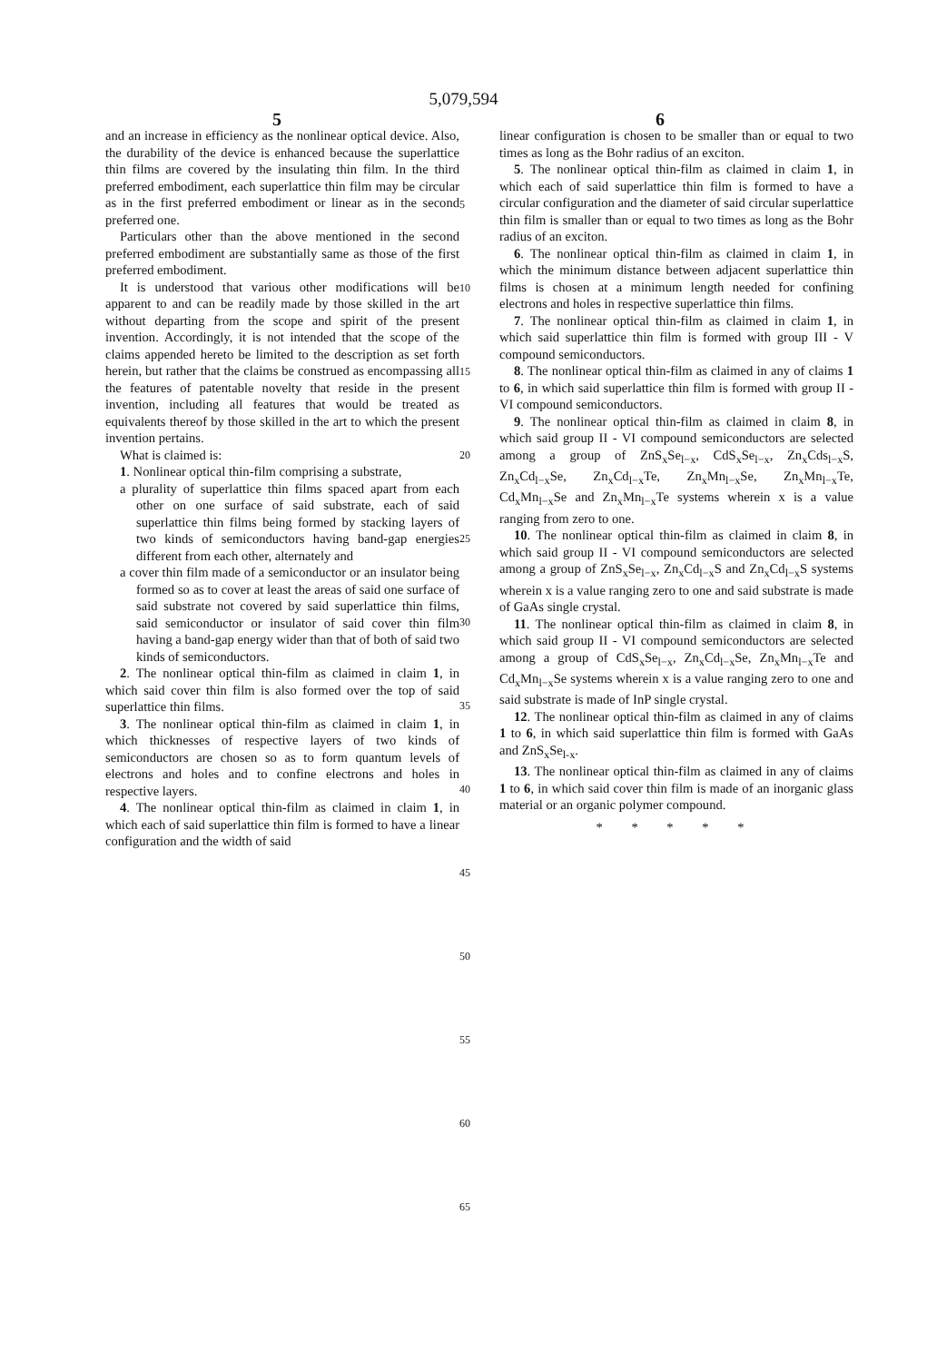5,079,594
5 6
and an increase in efficiency as the nonlinear optical device. Also, the durability of the device is enhanced because the superlattice thin films are covered by the insulating thin film. In the third preferred embodiment, each superlattice thin film may be circular as in the first preferred embodiment or linear as in the second preferred one.
Particulars other than the above mentioned in the second preferred embodiment are substantially same as those of the first preferred embodiment.
It is understood that various other modifications will be apparent to and can be readily made by those skilled in the art without departing from the scope and spirit of the present invention. Accordingly, it is not intended that the scope of the claims appended hereto be limited to the description as set forth herein, but rather that the claims be construed as encompassing all the features of patentable novelty that reside in the present invention, including all features that would be treated as equivalents thereof by those skilled in the art to which the present invention pertains.
What is claimed is:
1. Nonlinear optical thin-film comprising a substrate,
a plurality of superlattice thin films spaced apart from each other on one surface of said substrate, each of said superlattice thin films being formed by stacking layers of two kinds of semiconductors having band-gap energies different from each other, alternately and
a cover thin film made of a semiconductor or an insulator being formed so as to cover at least the areas of said one surface of said substrate not covered by said superlattice thin films, said semiconductor or insulator of said cover thin film having a band-gap energy wider than that of both of said two kinds of semiconductors.
2. The nonlinear optical thin-film as claimed in claim 1, in which said cover thin film is also formed over the top of said superlattice thin films.
3. The nonlinear optical thin-film as claimed in claim 1, in which thicknesses of respective layers of two kinds of semiconductors are chosen so as to form quantum levels of electrons and holes and to confine electrons and holes in respective layers.
4. The nonlinear optical thin-film as claimed in claim 1, in which each of said superlattice thin film is formed to have a linear configuration and the width of said
linear configuration is chosen to be smaller than or equal to two times as long as the Bohr radius of an exciton.
5. The nonlinear optical thin-film as claimed in claim 1, in which each of said superlattice thin film is formed to have a circular configuration and the diameter of said circular superlattice thin film is smaller than or equal to two times as long as the Bohr radius of an exciton.
6. The nonlinear optical thin-film as claimed in claim 1, in which the minimum distance between adjacent superlattice thin films is chosen at a minimum length needed for confining electrons and holes in respective superlattice thin films.
7. The nonlinear optical thin-film as claimed in claim 1, in which said superlattice thin film is formed with group III - V compound semiconductors.
8. The nonlinear optical thin-film as claimed in any of claims 1 to 6, in which said superlattice thin film is formed with group II - VI compound semiconductors.
9. The nonlinear optical thin-film as claimed in claim 8, in which said group II - VI compound semiconductors are selected among a group of ZnS<sub>x</sub>Se<sub>l−x</sub>, CdS<sub>x</sub>Se<sub>l−x</sub>, Zn<sub>x</sub>Cds<sub>l−x</sub>S, Zn<sub>x</sub>Cd<sub>l−x</sub>Se, Zn<sub>x</sub>Cd<sub>l−x</sub>Te, Zn<sub>x</sub>Mn<sub>l−x</sub>Se, Zn<sub>x</sub>Mn<sub>l−x</sub>Te, Cd<sub>x</sub>Mn<sub>l−x</sub>Se and Zn<sub>x</sub>Mn<sub>l−x</sub>Te systems wherein x is a value ranging from zero to one.
10. The nonlinear optical thin-film as claimed in claim 8, in which said group II - VI compound semiconductors are selected among a group of ZnS<sub>x</sub>Se<sub>l−x</sub>, Zn<sub>x</sub>Cd<sub>l−x</sub>S and Zn<sub>x</sub>Cd<sub>l−x</sub>S systems wherein x is a value ranging zero to one and said substrate is made of GaAs single crystal.
11. The nonlinear optical thin-film as claimed in claim 8, in which said group II - VI compound semiconductors are selected among a group of CdS<sub>x</sub>Se<sub>l−x</sub>, Zn<sub>x</sub>Cd<sub>l−x</sub>Se, Zn<sub>x</sub>Mn<sub>l−x</sub>Te and Cd<sub>x</sub>Mn<sub>l−x</sub>Se systems wherein x is a value ranging zero to one and said substrate is made of InP single crystal.
12. The nonlinear optical thin-film as claimed in any of claims 1 to 6, in which said superlattice thin film is formed with GaAs and ZnS<sub>x</sub>Se<sub>l-x</sub>.
13. The nonlinear optical thin-film as claimed in any of claims 1 to 6, in which said cover thin film is made of an inorganic glass material or an organic polymer compound.
* * * * *
5
10
15
20
25
30
35
40
45
50
55
60
65